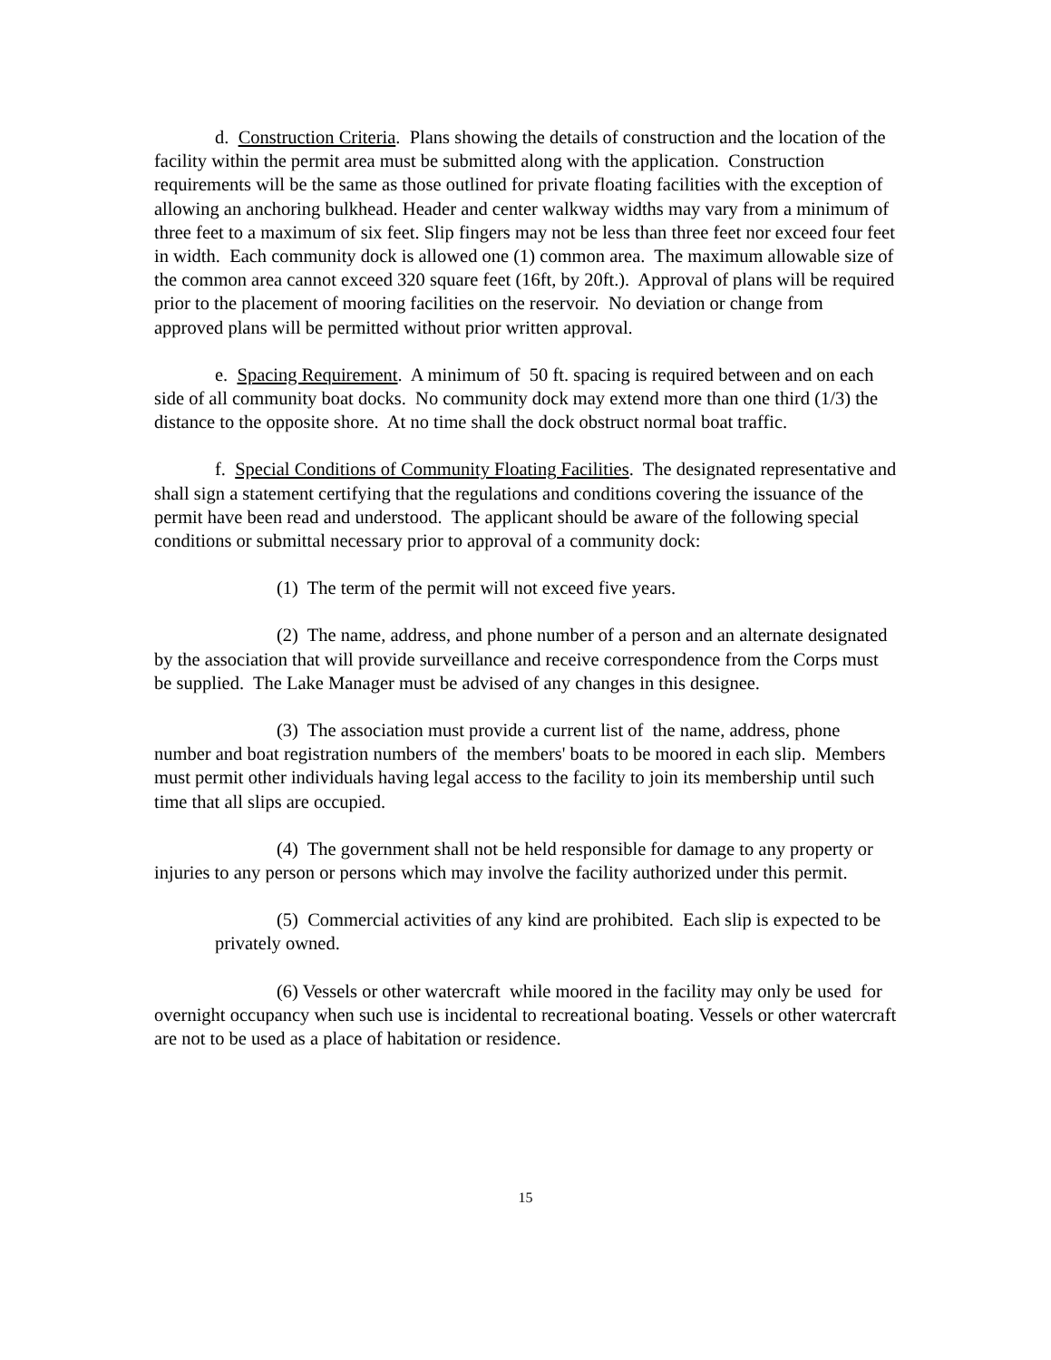d. Construction Criteria. Plans showing the details of construction and the location of the facility within the permit area must be submitted along with the application. Construction requirements will be the same as those outlined for private floating facilities with the exception of allowing an anchoring bulkhead. Header and center walkway widths may vary from a minimum of three feet to a maximum of six feet. Slip fingers may not be less than three feet nor exceed four feet in width. Each community dock is allowed one (1) common area. The maximum allowable size of the common area cannot exceed 320 square feet (16ft, by 20ft.). Approval of plans will be required prior to the placement of mooring facilities on the reservoir. No deviation or change from approved plans will be permitted without prior written approval.
e. Spacing Requirement. A minimum of 50 ft. spacing is required between and on each side of all community boat docks. No community dock may extend more than one third (1/3) the distance to the opposite shore. At no time shall the dock obstruct normal boat traffic.
f. Special Conditions of Community Floating Facilities. The designated representative and shall sign a statement certifying that the regulations and conditions covering the issuance of the permit have been read and understood. The applicant should be aware of the following special conditions or submittal necessary prior to approval of a community dock:
(1) The term of the permit will not exceed five years.
(2) The name, address, and phone number of a person and an alternate designated by the association that will provide surveillance and receive correspondence from the Corps must be supplied. The Lake Manager must be advised of any changes in this designee.
(3) The association must provide a current list of the name, address, phone number and boat registration numbers of the members' boats to be moored in each slip. Members must permit other individuals having legal access to the facility to join its membership until such time that all slips are occupied.
(4) The government shall not be held responsible for damage to any property or injuries to any person or persons which may involve the facility authorized under this permit.
(5) Commercial activities of any kind are prohibited. Each slip is expected to be privately owned.
(6) Vessels or other watercraft while moored in the facility may only be used for overnight occupancy when such use is incidental to recreational boating. Vessels or other watercraft are not to be used as a place of habitation or residence.
15